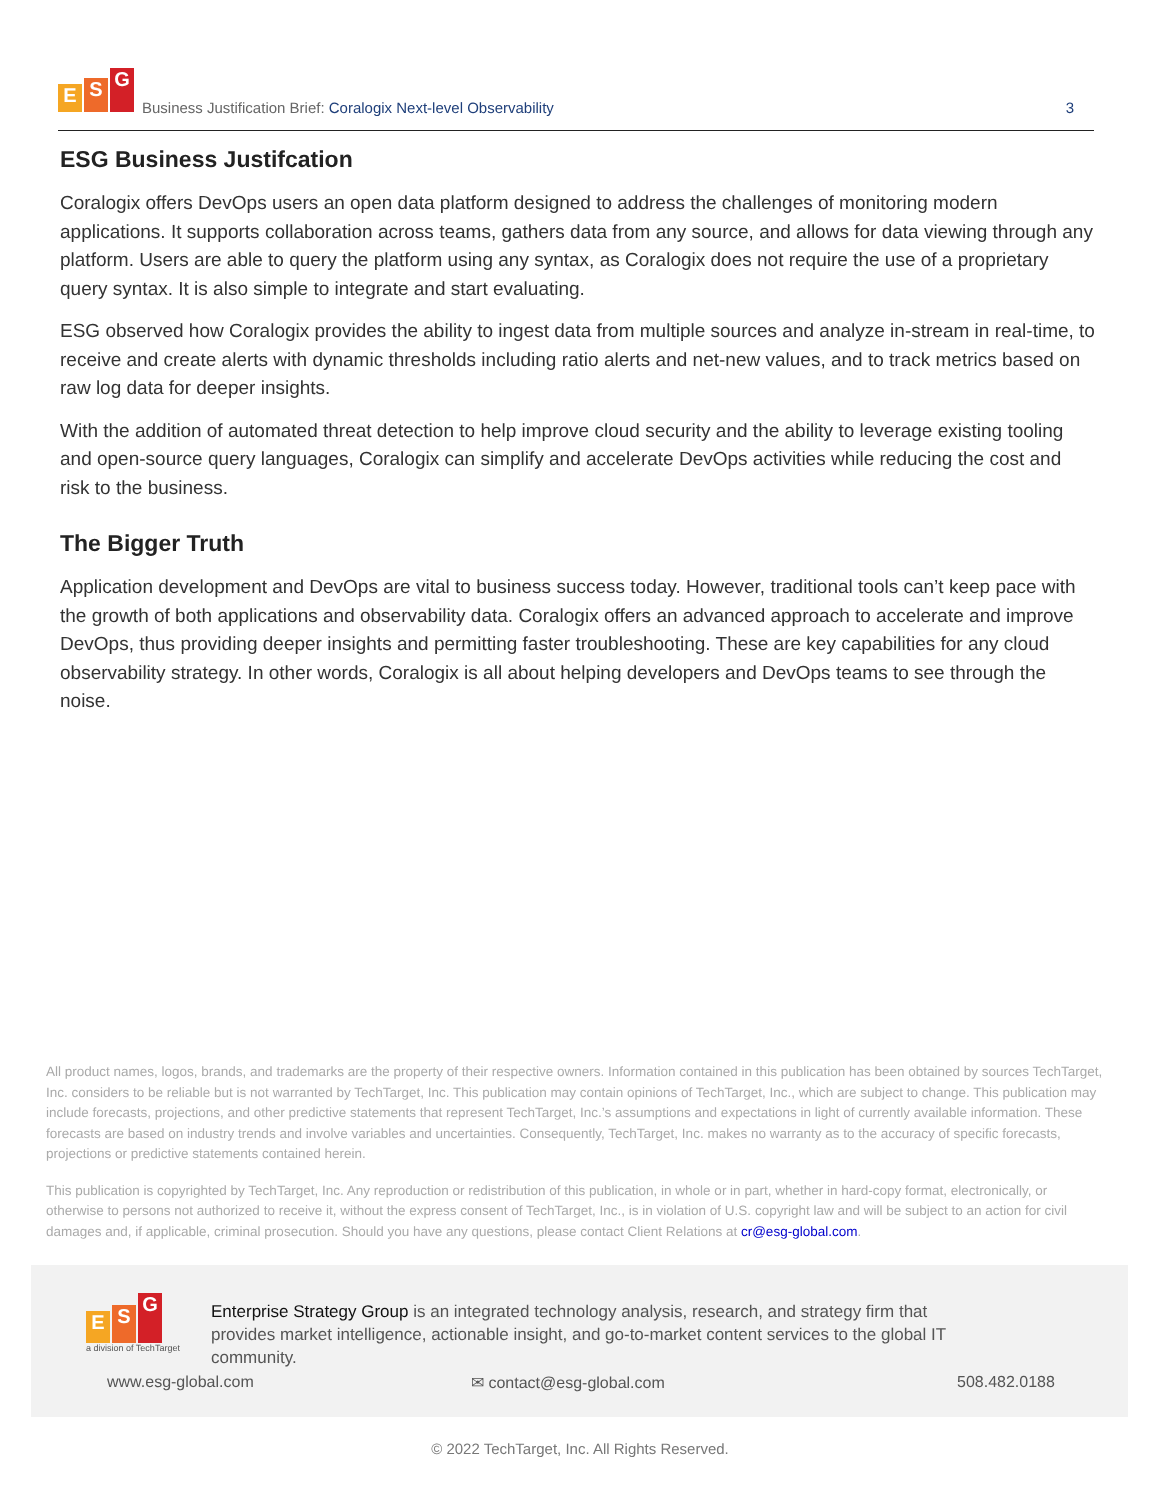E S G
Business Justification Brief: Coralogix Next-level Observability
3
ESG Business Justifcation
Coralogix offers DevOps users an open data platform designed to address the challenges of monitoring modern applications. It supports collaboration across teams, gathers data from any source, and allows for data viewing through any platform. Users are able to query the platform using any syntax, as Coralogix does not require the use of a proprietary query syntax. It is also simple to integrate and start evaluating.
ESG observed how Coralogix provides the ability to ingest data from multiple sources and analyze in-stream in real-time, to receive and create alerts with dynamic thresholds including ratio alerts and net-new values, and to track metrics based on raw log data for deeper insights.
With the addition of automated threat detection to help improve cloud security and the ability to leverage existing tooling and open-source query languages, Coralogix can simplify and accelerate DevOps activities while reducing the cost and risk to the business.
The Bigger Truth
Application development and DevOps are vital to business success today. However, traditional tools can’t keep pace with the growth of both applications and observability data. Coralogix offers an advanced approach to accelerate and improve DevOps, thus providing deeper insights and permitting faster troubleshooting. These are key capabilities for any cloud observability strategy. In other words, Coralogix is all about helping developers and DevOps teams to see through the noise.
All product names, logos, brands, and trademarks are the property of their respective owners. Information contained in this publication has been obtained by sources TechTarget, Inc. considers to be reliable but is not warranted by TechTarget, Inc. This publication may contain opinions of TechTarget, Inc., which are subject to change. This publication may include forecasts, projections, and other predictive statements that represent TechTarget, Inc.’s assumptions and expectations in light of currently available information. These forecasts are based on industry trends and involve variables and uncertainties. Consequently, TechTarget, Inc. makes no warranty as to the accuracy of specific forecasts, projections or predictive statements contained herein.
This publication is copyrighted by TechTarget, Inc. Any reproduction or redistribution of this publication, in whole or in part, whether in hard-copy format, electronically, or otherwise to persons not authorized to receive it, without the express consent of TechTarget, Inc., is in violation of U.S. copyright law and will be subject to an action for civil damages and, if applicable, criminal prosecution. Should you have any questions, please contact Client Relations at cr@esg-global.com.
E S G
a division of TechTarget
Enterprise Strategy Group is an integrated technology analysis, research, and strategy firm that provides market intelligence, actionable insight, and go-to-market content services to the global IT community.
www.esg-global.com ✉ contact@esg-global.com 508.482.0188
© 2022 TechTarget, Inc. All Rights Reserved.